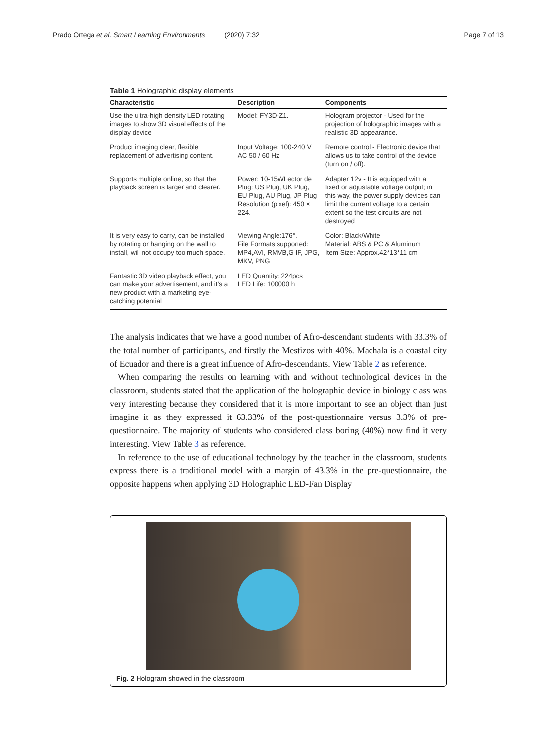Prado Ortega et al. Smart Learning Environments (2020) 7:32 Page 7 of 13
Table 1 Holographic display elements
| Characteristic | Description | Components |
| --- | --- | --- |
| Use the ultra-high density LED rotating images to show 3D visual effects of the display device | Model: FY3D-Z1. | Hologram projector - Used for the projection of holographic images with a realistic 3D appearance. |
| Product imaging clear, flexible replacement of advertising content. | Input Voltage: 100-240 V AC 50 / 60 Hz | Remote control - Electronic device that allows us to take control of the device (turn on / off). |
| Supports multiple online, so that the playback screen is larger and clearer. | Power: 10-15WLector de Plug: US Plug, UK Plug, EU Plug, AU Plug, JP Plug Resolution (pixel): 450 × 224. | Adapter 12v - It is equipped with a fixed or adjustable voltage output; in this way, the power supply devices can limit the current voltage to a certain extent so the test circuits are not destroyed |
| It is very easy to carry, can be installed by rotating or hanging on the wall to install, will not occupy too much space. | Viewing Angle:176°. File Formats supported: MP4,AVI, RMVB,G IF, JPG, MKV, PNG | Color: Black/White Material: ABS & PC & Aluminum Item Size: Approx.42*13*11 cm |
| Fantastic 3D video playback effect, you can make your advertisement, and it’s a new product with a marketing eye-catching potential | LED Quantity: 224pcs LED Life: 100000 h | |
The analysis indicates that we have a good number of Afro-descendant students with 33.3% of the total number of participants, and firstly the Mestizos with 40%. Machala is a coastal city of Ecuador and there is a great influence of Afro-descendants. View Table 2 as reference.
When comparing the results on learning with and without technological devices in the classroom, students stated that the application of the holographic device in biology class was very interesting because they considered that it is more important to see an object than just imagine it as they expressed it 63.33% of the post-questionnaire versus 3.3% of pre-questionnaire. The majority of students who considered class boring (40%) now find it very interesting. View Table 3 as reference.
In reference to the use of educational technology by the teacher in the classroom, students express there is a traditional model with a margin of 43.3% in the pre-questionnaire, the opposite happens when applying 3D Holographic LED-Fan Display
Fig. 2 Hologram showed in the classroom